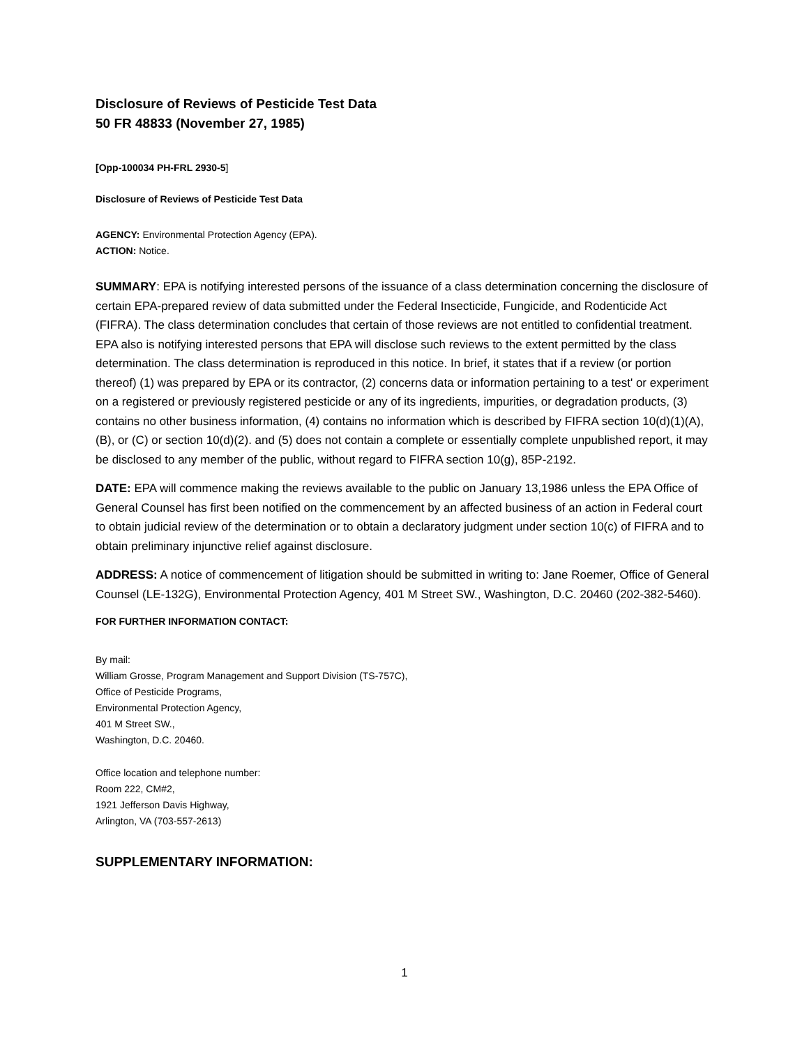Disclosure of Reviews of Pesticide Test Data
50 FR 48833 (November 27, 1985)
[Opp-100034 PH-FRL 2930-5]
Disclosure of Reviews of Pesticide Test Data
AGENCY: Environmental Protection Agency (EPA).
ACTION: Notice.
SUMMARY: EPA is notifying interested persons of the issuance of a class determination concerning the disclosure of certain EPA-prepared review of data submitted under the Federal Insecticide, Fungicide, and Rodenticide Act (FIFRA). The class determination concludes that certain of those reviews are not entitled to confidential treatment. EPA also is notifying interested persons that EPA will disclose such reviews to the extent permitted by the class determination. The class determination is reproduced in this notice. In brief, it states that if a review (or portion thereof) (1) was prepared by EPA or its contractor, (2) concerns data or information pertaining to a test' or experiment on a registered or previously registered pesticide or any of its ingredients, impurities, or degradation products, (3) contains no other business information, (4) contains no information which is described by FIFRA section 10(d)(1)(A), (B), or (C) or section 10(d)(2). and (5) does not contain a complete or essentially complete unpublished report, it may be disclosed to any member of the public, without regard to FIFRA section 10(g), 85P-2192.
DATE: EPA will commence making the reviews available to the public on January 13,1986 unless the EPA Office of General Counsel has first been notified on the commencement by an affected business of an action in Federal court to obtain judicial review of the determination or to obtain a declaratory judgment under section 10(c) of FIFRA and to obtain preliminary injunctive relief against disclosure.
ADDRESS: A notice of commencement of litigation should be submitted in writing to: Jane Roemer, Office of General Counsel (LE-132G), Environmental Protection Agency, 401 M Street SW., Washington, D.C. 20460 (202-382-5460).
FOR FURTHER INFORMATION CONTACT:
By mail:
William Grosse, Program Management and Support Division (TS-757C),
Office of Pesticide Programs,
Environmental Protection Agency,
401 M Street SW.,
Washington, D.C. 20460.
Office location and telephone number:
Room 222, CM#2,
1921 Jefferson Davis Highway,
Arlington, VA (703-557-2613)
SUPPLEMENTARY INFORMATION:
1